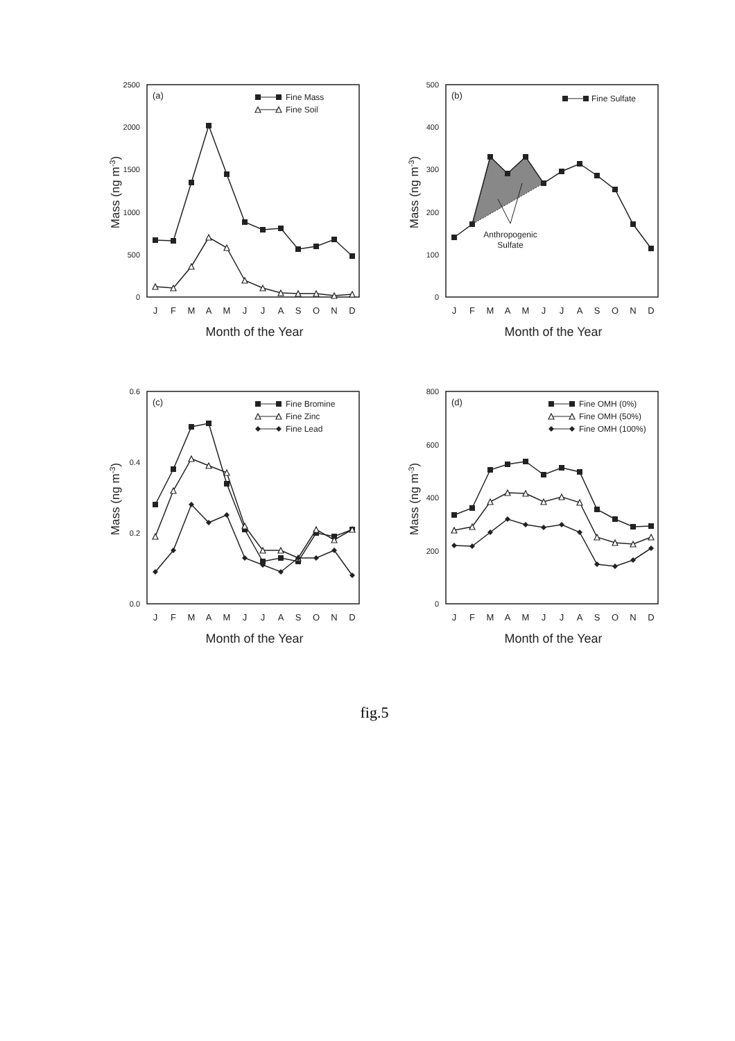2500
2000
1500
1000
500
0
Mass (ng m-3)
(a)
Fine Mass
Fine Soil
J
F
M
A
M
J
J
A
S
O
N
D
Month of the Year
500
400
300
200
100
0
Mass (ng m-3)
(b)
Fine Sulfate
Anthropogenic
Sulfate
J
F
M
A
M
J
J
A
S
O
N
D
Month of the Year
0.6
0.4
0.2
0.0
Mass (ng m-3)
(c)
Fine Bromine
Fine Zinc
Fine Lead
J
F
M
A
M
J
J
A
S
O
N
D
Month of the Year
800
600
400
200
0
Mass (ng m-3)
(d)
Fine OMH (0%)
Fine OMH (50%)
Fine OMH (100%)
J
F
M
A
M
J
J
A
S
O
N
D
Month of the Year
fig.5